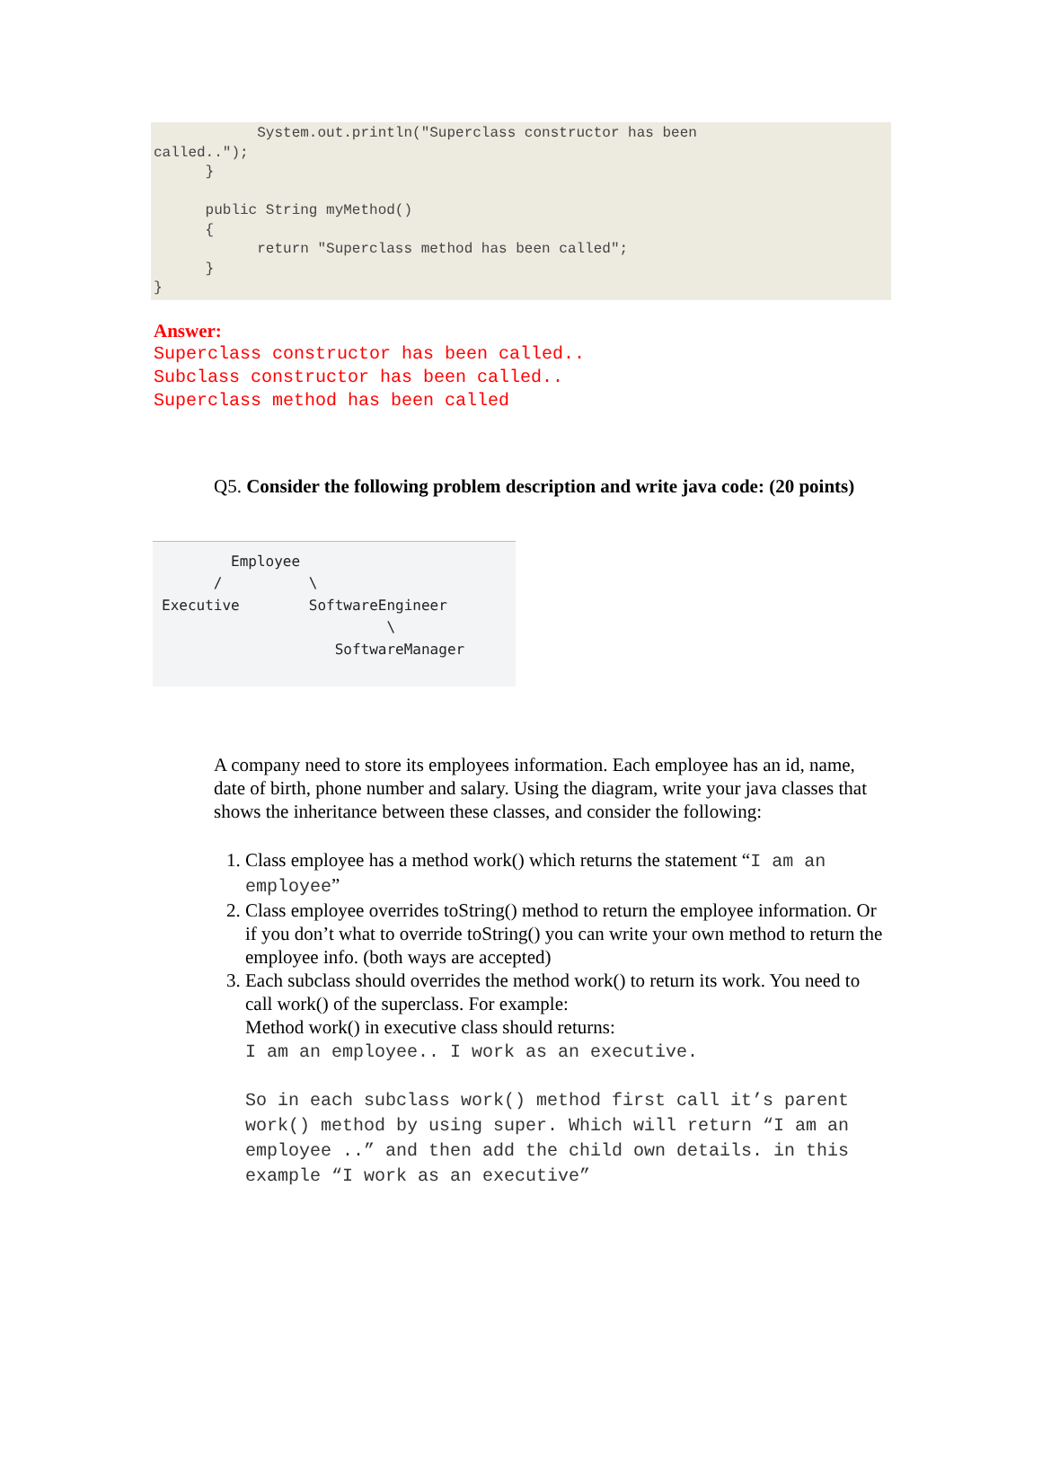System.out.println("Superclass constructor has been called.."); } public String myMethod() { return "Superclass method has been called"; } }
Answer:
Superclass constructor has been called..
Subclass constructor has been called..
Superclass method has been called
Q5. Consider the following problem description and write java code: (20 points)
Employee / \ Executive SoftwareEngineer \ SoftwareManager
A company need to store its employees information. Each employee has an id, name, date of birth, phone number and salary. Using the diagram, write your java classes that shows the inheritance between these classes, and consider the following:
1. Class employee has a method work() which returns the statement “I am an employee”
2. Class employee overrides toString() method to return the employee information. Or if you don’t what to override toString() you can write your own method to return the employee info. (both ways are accepted)
3. Each subclass should overrides the method work() to return its work. You need to call work() of the superclass. For example:
Method work() in executive class should returns:
I am an employee.. I work as an executive.
So in each subclass work() method first call it’s parent work() method by using super. Which will return “I am an employee ..” and then add the child own details. in this example “I work as an executive”